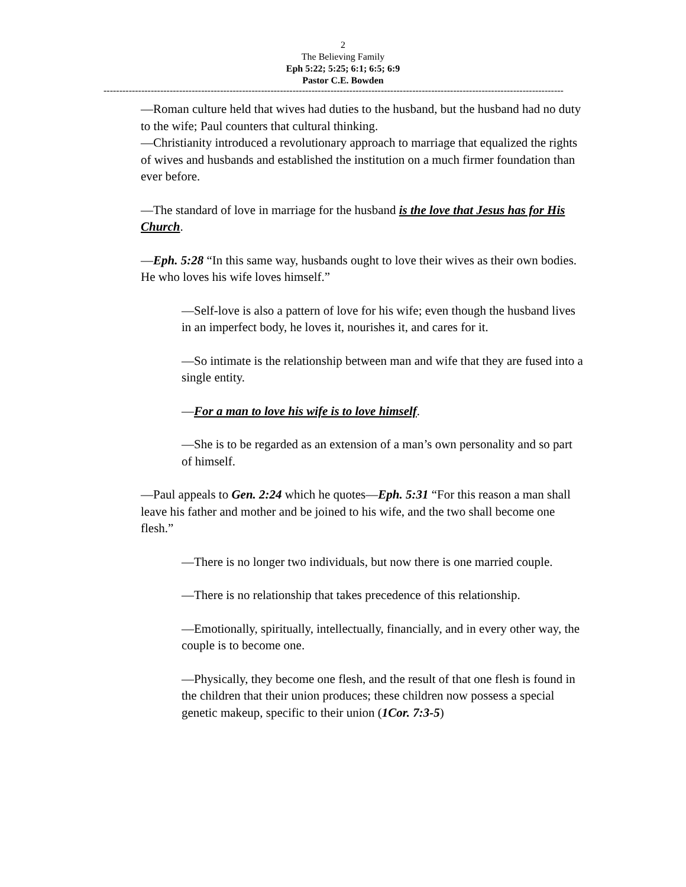2
The Believing Family
Eph 5:22; 5:25; 6:1; 6:5; 6:9
Pastor C.E. Bowden
--------------------------------------------------------------------------------------------------------------------------------------------------
—Roman culture held that wives had duties to the husband, but the husband had no duty to the wife; Paul counters that cultural thinking.
—Christianity introduced a revolutionary approach to marriage that equalized the rights of wives and husbands and established the institution on a much firmer foundation than ever before.
—The standard of love in marriage for the husband is the love that Jesus has for His Church.
—Eph. 5:28 “In this same way, husbands ought to love their wives as their own bodies. He who loves his wife loves himself.”
—Self-love is also a pattern of love for his wife; even though the husband lives in an imperfect body, he loves it, nourishes it, and cares for it.
—So intimate is the relationship between man and wife that they are fused into a single entity.
—For a man to love his wife is to love himself.
—She is to be regarded as an extension of a man’s own personality and so part of himself.
—Paul appeals to Gen. 2:24 which he quotes—Eph. 5:31 “For this reason a man shall leave his father and mother and be joined to his wife, and the two shall become one flesh.”
—There is no longer two individuals, but now there is one married couple.
—There is no relationship that takes precedence of this relationship.
—Emotionally, spiritually, intellectually, financially, and in every other way, the couple is to become one.
—Physically, they become one flesh, and the result of that one flesh is found in the children that their union produces; these children now possess a special genetic makeup, specific to their union (1Cor. 7:3-5)